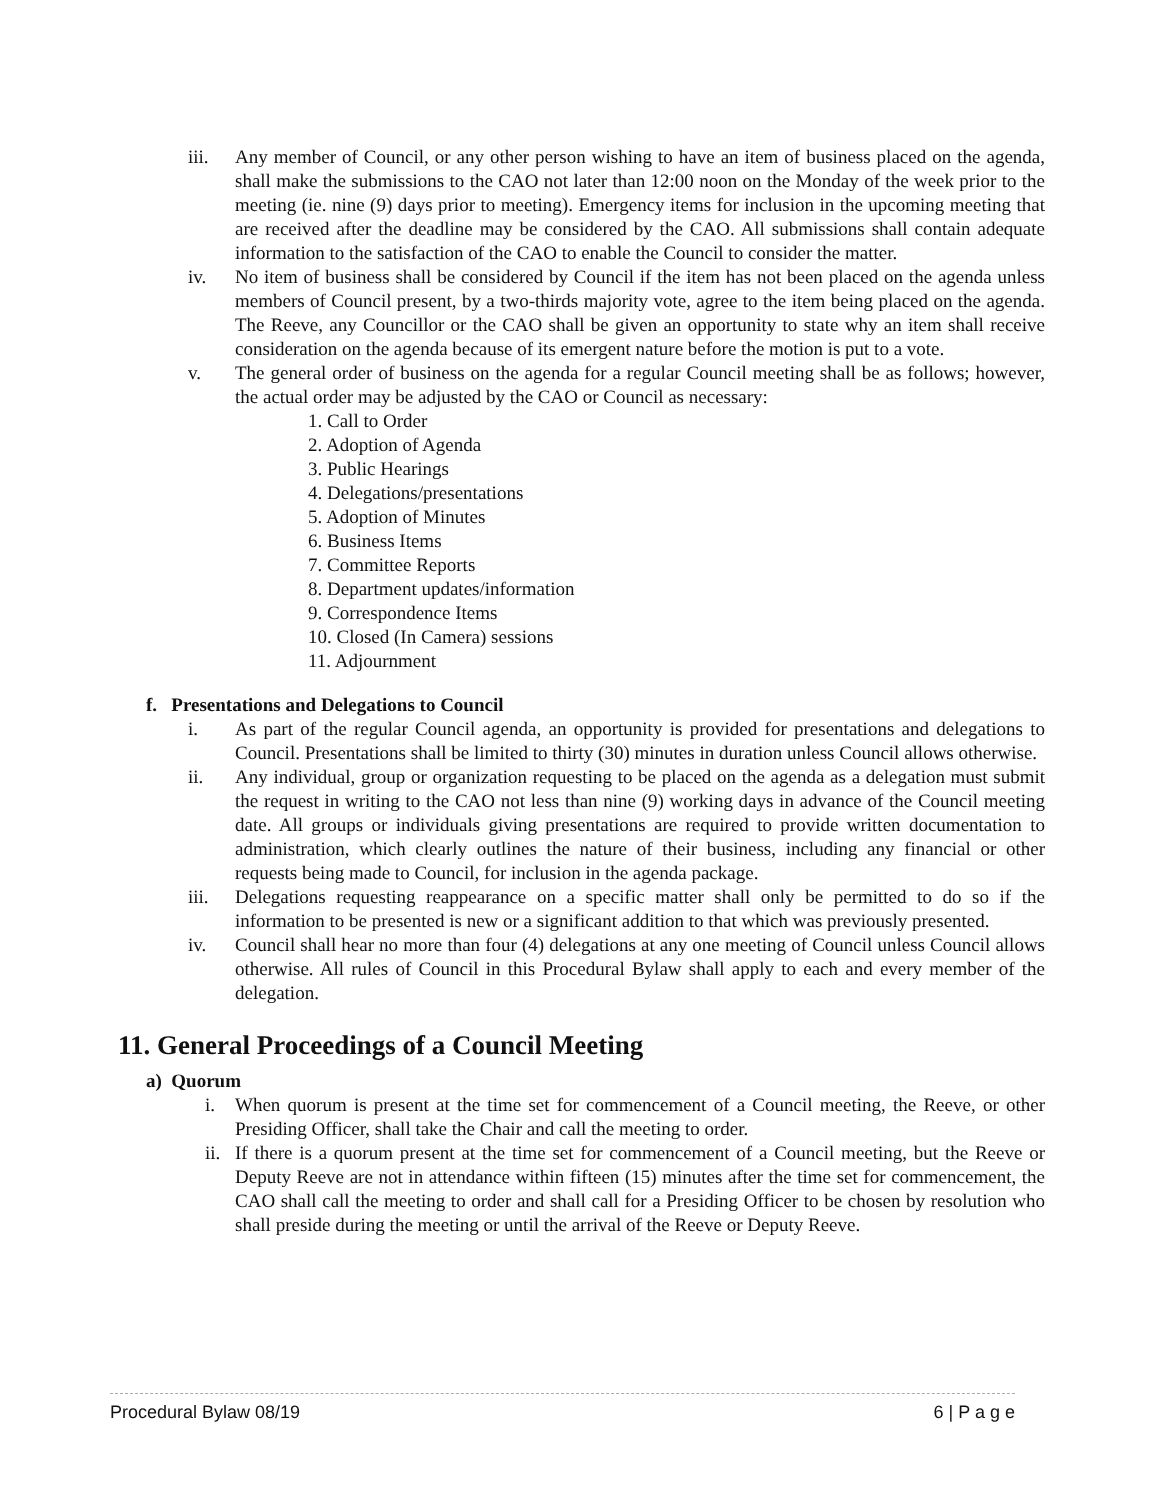iii. Any member of Council, or any other person wishing to have an item of business placed on the agenda, shall make the submissions to the CAO not later than 12:00 noon on the Monday of the week prior to the meeting (ie. nine (9) days prior to meeting). Emergency items for inclusion in the upcoming meeting that are received after the deadline may be considered by the CAO. All submissions shall contain adequate information to the satisfaction of the CAO to enable the Council to consider the matter.
iv. No item of business shall be considered by Council if the item has not been placed on the agenda unless members of Council present, by a two-thirds majority vote, agree to the item being placed on the agenda. The Reeve, any Councillor or the CAO shall be given an opportunity to state why an item shall receive consideration on the agenda because of its emergent nature before the motion is put to a vote.
v. The general order of business on the agenda for a regular Council meeting shall be as follows; however, the actual order may be adjusted by the CAO or Council as necessary:
1. Call to Order
2. Adoption of Agenda
3. Public Hearings
4. Delegations/presentations
5. Adoption of Minutes
6. Business Items
7. Committee Reports
8. Department updates/information
9. Correspondence Items
10. Closed (In Camera) sessions
11. Adjournment
f. Presentations and Delegations to Council
i. As part of the regular Council agenda, an opportunity is provided for presentations and delegations to Council. Presentations shall be limited to thirty (30) minutes in duration unless Council allows otherwise.
ii. Any individual, group or organization requesting to be placed on the agenda as a delegation must submit the request in writing to the CAO not less than nine (9) working days in advance of the Council meeting date. All groups or individuals giving presentations are required to provide written documentation to administration, which clearly outlines the nature of their business, including any financial or other requests being made to Council, for inclusion in the agenda package.
iii. Delegations requesting reappearance on a specific matter shall only be permitted to do so if the information to be presented is new or a significant addition to that which was previously presented.
iv. Council shall hear no more than four (4) delegations at any one meeting of Council unless Council allows otherwise. All rules of Council in this Procedural Bylaw shall apply to each and every member of the delegation.
11. General Proceedings of a Council Meeting
a) Quorum
i. When quorum is present at the time set for commencement of a Council meeting, the Reeve, or other Presiding Officer, shall take the Chair and call the meeting to order.
ii. If there is a quorum present at the time set for commencement of a Council meeting, but the Reeve or Deputy Reeve are not in attendance within fifteen (15) minutes after the time set for commencement, the CAO shall call the meeting to order and shall call for a Presiding Officer to be chosen by resolution who shall preside during the meeting or until the arrival of the Reeve or Deputy Reeve.
Procedural Bylaw 08/19 6 | P a g e